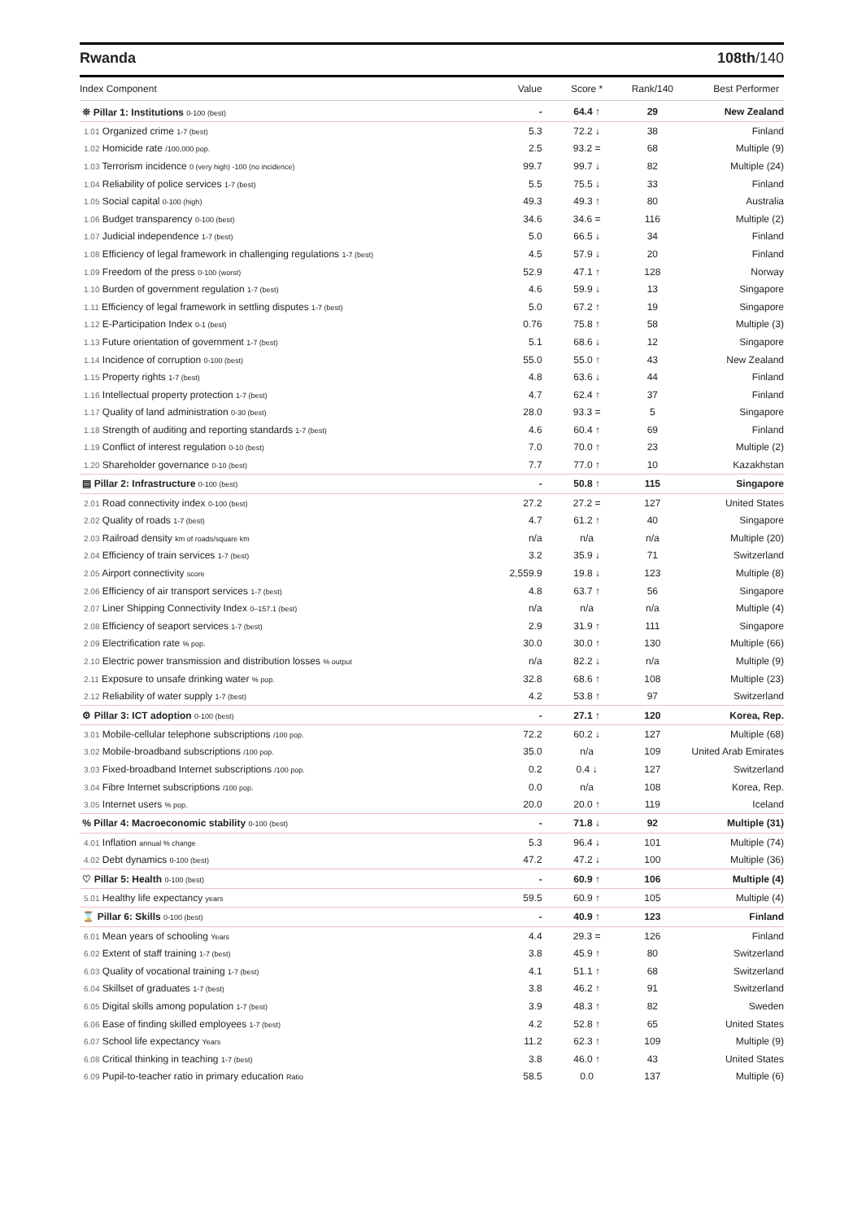Rwanda 108th/140
| Index Component | Value | Score * | Rank/140 | Best Performer |
| --- | --- | --- | --- | --- |
| ⛯ Pillar 1: Institutions 0-100 (best) | - | 64.4 ↑ | 29 | New Zealand |
| 1.01 Organized crime 1-7 (best) | 5.3 | 72.2 ↓ | 38 | Finland |
| 1.02 Homicide rate /100,000 pop. | 2.5 | 93.2 = | 68 | Multiple (9) |
| 1.03 Terrorism incidence 0 (very high) -100 (no incidence) | 99.7 | 99.7 ↓ | 82 | Multiple (24) |
| 1.04 Reliability of police services 1-7 (best) | 5.5 | 75.5 ↓ | 33 | Finland |
| 1.05 Social capital 0-100 (high) | 49.3 | 49.3 ↑ | 80 | Australia |
| 1.06 Budget transparency 0-100 (best) | 34.6 | 34.6 = | 116 | Multiple (2) |
| 1.07 Judicial independence 1-7 (best) | 5.0 | 66.5 ↓ | 34 | Finland |
| 1.08 Efficiency of legal framework in challenging regulations 1-7 (best) | 4.5 | 57.9 ↓ | 20 | Finland |
| 1.09 Freedom of the press 0-100 (worst) | 52.9 | 47.1 ↑ | 128 | Norway |
| 1.10 Burden of government regulation 1-7 (best) | 4.6 | 59.9 ↓ | 13 | Singapore |
| 1.11 Efficiency of legal framework in settling disputes 1-7 (best) | 5.0 | 67.2 ↑ | 19 | Singapore |
| 1.12 E-Participation Index 0-1 (best) | 0.76 | 75.8 ↑ | 58 | Multiple (3) |
| 1.13 Future orientation of government 1-7 (best) | 5.1 | 68.6 ↓ | 12 | Singapore |
| 1.14 Incidence of corruption 0-100 (best) | 55.0 | 55.0 ↑ | 43 | New Zealand |
| 1.15 Property rights 1-7 (best) | 4.8 | 63.6 ↓ | 44 | Finland |
| 1.16 Intellectual property protection 1-7 (best) | 4.7 | 62.4 ↑ | 37 | Finland |
| 1.17 Quality of land administration 0-30 (best) | 28.0 | 93.3 = | 5 | Singapore |
| 1.18 Strength of auditing and reporting standards 1-7 (best) | 4.6 | 60.4 ↑ | 69 | Finland |
| 1.19 Conflict of interest regulation 0-10 (best) | 7.0 | 70.0 ↑ | 23 | Multiple (2) |
| 1.20 Shareholder governance 0-10 (best) | 7.7 | 77.0 ↑ | 10 | Kazakhstan |
| ▤ Pillar 2: Infrastructure 0-100 (best) | - | 50.8 ↑ | 115 | Singapore |
| 2.01 Road connectivity index 0-100 (best) | 27.2 | 27.2 = | 127 | United States |
| 2.02 Quality of roads 1-7 (best) | 4.7 | 61.2 ↑ | 40 | Singapore |
| 2.03 Railroad density km of roads/square km | n/a | n/a | n/a | Multiple (20) |
| 2.04 Efficiency of train services 1-7 (best) | 3.2 | 35.9 ↓ | 71 | Switzerland |
| 2.05 Airport connectivity score | 2,559.9 | 19.8 ↓ | 123 | Multiple (8) |
| 2.06 Efficiency of air transport services 1-7 (best) | 4.8 | 63.7 ↑ | 56 | Singapore |
| 2.07 Liner Shipping Connectivity Index 0–157.1 (best) | n/a | n/a | n/a | Multiple (4) |
| 2.08 Efficiency of seaport services 1-7 (best) | 2.9 | 31.9 ↑ | 111 | Singapore |
| 2.09 Electrification rate % pop. | 30.0 | 30.0 ↑ | 130 | Multiple (66) |
| 2.10 Electric power transmission and distribution losses % output | n/a | 82.2 ↓ | n/a | Multiple (9) |
| 2.11 Exposure to unsafe drinking water % pop. | 32.8 | 68.6 ↑ | 108 | Multiple (23) |
| 2.12 Reliability of water supply 1-7 (best) | 4.2 | 53.8 ↑ | 97 | Switzerland |
| ⚙ Pillar 3: ICT adoption 0-100 (best) | - | 27.1 ↑ | 120 | Korea, Rep. |
| 3.01 Mobile-cellular telephone subscriptions /100 pop. | 72.2 | 60.2 ↓ | 127 | Multiple (68) |
| 3.02 Mobile-broadband subscriptions /100 pop. | 35.0 | n/a | 109 | United Arab Emirates |
| 3.03 Fixed-broadband Internet subscriptions /100 pop. | 0.2 | 0.4 ↓ | 127 | Switzerland |
| 3.04 Fibre Internet subscriptions /100 pop. | 0.0 | n/a | 108 | Korea, Rep. |
| 3.05 Internet users % pop. | 20.0 | 20.0 ↑ | 119 | Iceland |
| % Pillar 4: Macroeconomic stability 0-100 (best) | - | 71.8 ↓ | 92 | Multiple (31) |
| 4.01 Inflation annual % change | 5.3 | 96.4 ↓ | 101 | Multiple (74) |
| 4.02 Debt dynamics 0-100 (best) | 47.2 | 47.2 ↓ | 100 | Multiple (36) |
| ♡ Pillar 5: Health 0-100 (best) | - | 60.9 ↑ | 106 | Multiple (4) |
| 5.01 Healthy life expectancy years | 59.5 | 60.9 ↑ | 105 | Multiple (4) |
| ⌛ Pillar 6: Skills 0-100 (best) | - | 40.9 ↑ | 123 | Finland |
| 6.01 Mean years of schooling Years | 4.4 | 29.3 = | 126 | Finland |
| 6.02 Extent of staff training 1-7 (best) | 3.8 | 45.9 ↑ | 80 | Switzerland |
| 6.03 Quality of vocational training 1-7 (best) | 4.1 | 51.1 ↑ | 68 | Switzerland |
| 6.04 Skillset of graduates 1-7 (best) | 3.8 | 46.2 ↑ | 91 | Switzerland |
| 6.05 Digital skills among population 1-7 (best) | 3.9 | 48.3 ↑ | 82 | Sweden |
| 6.06 Ease of finding skilled employees 1-7 (best) | 4.2 | 52.8 ↑ | 65 | United States |
| 6.07 School life expectancy Years | 11.2 | 62.3 ↑ | 109 | Multiple (9) |
| 6.08 Critical thinking in teaching 1-7 (best) | 3.8 | 46.0 ↑ | 43 | United States |
| 6.09 Pupil-to-teacher ratio in primary education Ratio | 58.5 | 0.0 | 137 | Multiple (6) |